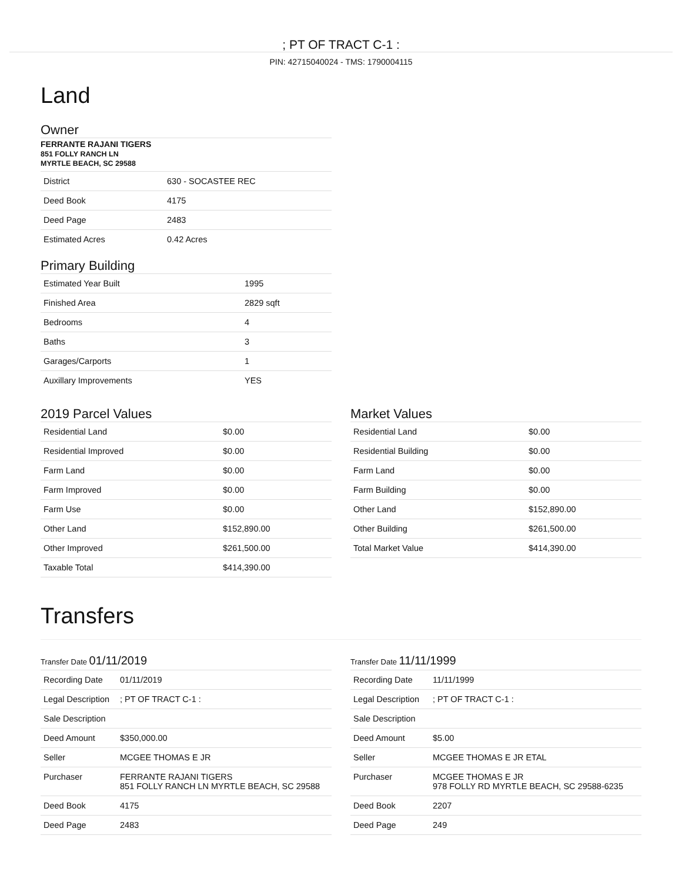; PT OF TRACT C-1 :
PIN: 42715040024 - TMS: 1790004115
Land
Owner
FERRANTE RAJANI TIGERS
851 FOLLY RANCH LN
MYRTLE BEACH, SC 29588
| District | 630 - SOCASTEE REC |
| Deed Book | 4175 |
| Deed Page | 2483 |
| Estimated Acres | 0.42 Acres |
Primary Building
| Estimated Year Built | 1995 |
| Finished Area | 2829 sqft |
| Bedrooms | 4 |
| Baths | 3 |
| Garages/Carports | 1 |
| Auxillary Improvements | YES |
2019 Parcel Values
| Residential Land | $0.00 |
| Residential Improved | $0.00 |
| Farm Land | $0.00 |
| Farm Improved | $0.00 |
| Farm Use | $0.00 |
| Other Land | $152,890.00 |
| Other Improved | $261,500.00 |
| Taxable Total | $414,390.00 |
Market Values
| Residential Land | $0.00 |
| Residential Building | $0.00 |
| Farm Land | $0.00 |
| Farm Building | $0.00 |
| Other Land | $152,890.00 |
| Other Building | $261,500.00 |
| Total Market Value | $414,390.00 |
Transfers
Transfer Date 01/11/2019
| Recording Date | 01/11/2019 |
| Legal Description | ; PT OF TRACT C-1 : |
| Sale Description | |
| Deed Amount | $350,000.00 |
| Seller | MCGEE THOMAS E JR |
| Purchaser | FERRANTE RAJANI TIGERS 851 FOLLY RANCH LN MYRTLE BEACH, SC 29588 |
| Deed Book | 4175 |
| Deed Page | 2483 |
Transfer Date 11/11/1999
| Recording Date | 11/11/1999 |
| Legal Description | ; PT OF TRACT C-1 : |
| Sale Description | |
| Deed Amount | $5.00 |
| Seller | MCGEE THOMAS E JR ETAL |
| Purchaser | MCGEE THOMAS E JR 978 FOLLY RD MYRTLE BEACH, SC 29588-6235 |
| Deed Book | 2207 |
| Deed Page | 249 |